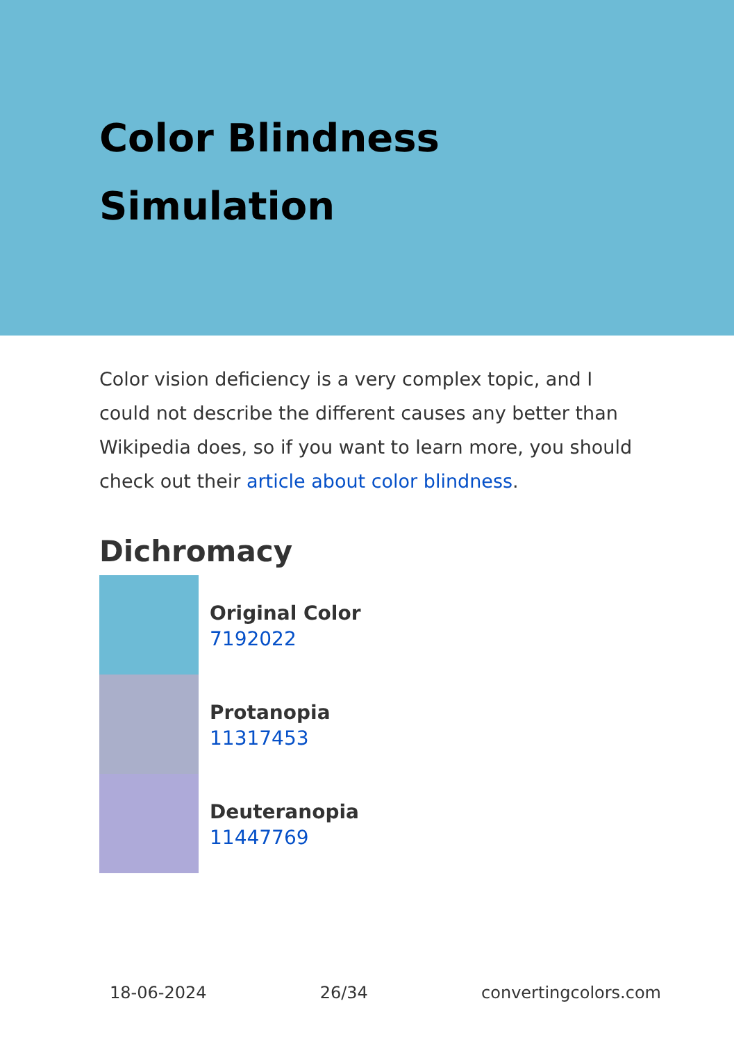Color Blindness Simulation
Color vision deficiency is a very complex topic, and I could not describe the different causes any better than Wikipedia does, so if you want to learn more, you should check out their article about color blindness.
Dichromacy
Original Color
7192022
Protanopia
11317453
Deuteranopia
11447769
18-06-2024 26/34 convertingcolors.com